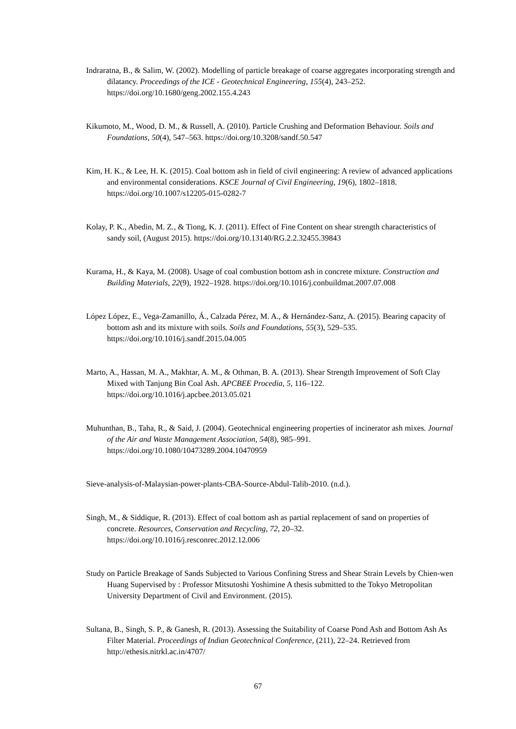Indraratna, B., & Salim, W. (2002). Modelling of particle breakage of coarse aggregates incorporating strength and dilatancy. Proceedings of the ICE - Geotechnical Engineering, 155(4), 243–252. https://doi.org/10.1680/geng.2002.155.4.243
Kikumoto, M., Wood, D. M., & Russell, A. (2010). Particle Crushing and Deformation Behaviour. Soils and Foundations, 50(4), 547–563. https://doi.org/10.3208/sandf.50.547
Kim, H. K., & Lee, H. K. (2015). Coal bottom ash in field of civil engineering: A review of advanced applications and environmental considerations. KSCE Journal of Civil Engineering, 19(6), 1802–1818. https://doi.org/10.1007/s12205-015-0282-7
Kolay, P. K., Abedin, M. Z., & Tiong, K. J. (2011). Effect of Fine Content on shear strength characteristics of sandy soil, (August 2015). https://doi.org/10.13140/RG.2.2.32455.39843
Kurama, H., & Kaya, M. (2008). Usage of coal combustion bottom ash in concrete mixture. Construction and Building Materials, 22(9), 1922–1928. https://doi.org/10.1016/j.conbuildmat.2007.07.008
López López, E., Vega-Zamanillo, Á., Calzada Pérez, M. A., & Hernández-Sanz, A. (2015). Bearing capacity of bottom ash and its mixture with soils. Soils and Foundations, 55(3), 529–535. https://doi.org/10.1016/j.sandf.2015.04.005
Marto, A., Hassan, M. A., Makhtar, A. M., & Othman, B. A. (2013). Shear Strength Improvement of Soft Clay Mixed with Tanjung Bin Coal Ash. APCBEE Procedia, 5, 116–122. https://doi.org/10.1016/j.apcbee.2013.05.021
Muhunthan, B., Taha, R., & Said, J. (2004). Geotechnical engineering properties of incinerator ash mixes. Journal of the Air and Waste Management Association, 54(8), 985–991. https://doi.org/10.1080/10473289.2004.10470959
Sieve-analysis-of-Malaysian-power-plants-CBA-Source-Abdul-Talib-2010. (n.d.).
Singh, M., & Siddique, R. (2013). Effect of coal bottom ash as partial replacement of sand on properties of concrete. Resources, Conservation and Recycling, 72, 20–32. https://doi.org/10.1016/j.resconrec.2012.12.006
Study on Particle Breakage of Sands Subjected to Various Confining Stress and Shear Strain Levels by Chien-wen Huang Supervised by : Professor Mitsutoshi Yoshimine A thesis submitted to the Tokyo Metropolitan University Department of Civil and Environment. (2015).
Sultana, B., Singh, S. P., & Ganesh, R. (2013). Assessing the Suitability of Coarse Pond Ash and Bottom Ash As Filter Material. Proceedings of Indian Geotechnical Conference, (211), 22–24. Retrieved from http://ethesis.nitrkl.ac.in/4707/
67